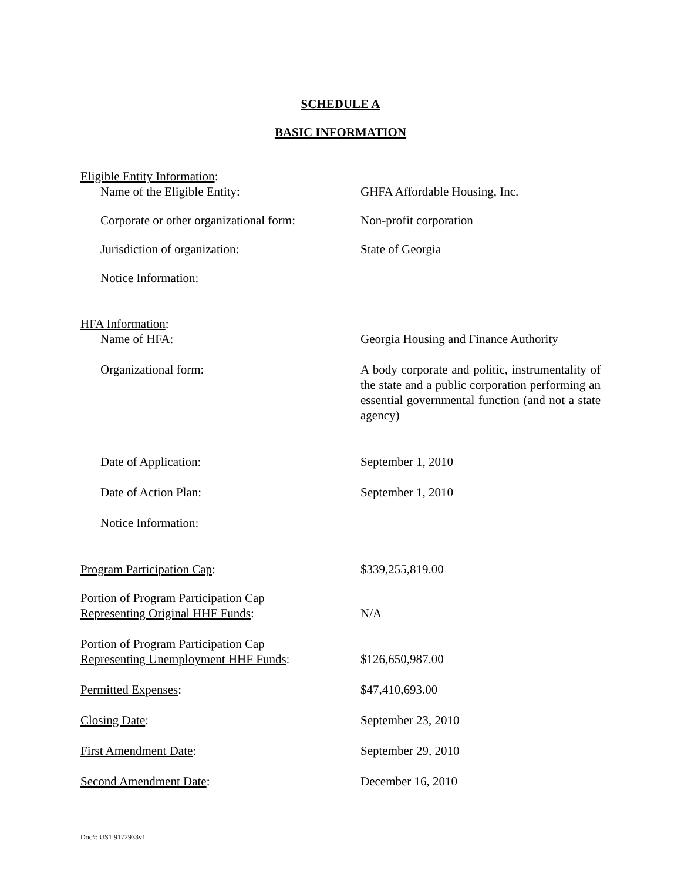SCHEDULE A
BASIC INFORMATION
Eligible Entity Information:
Name of the Eligible Entity: GHFA Affordable Housing, Inc.
Corporate or other organizational form:
Non-profit corporation
Jurisdiction of organization: State of Georgia
Notice Information:
HFA Information:
Name of HFA: Georgia Housing and Finance Authority
Organizational form: A body corporate and politic, instrumentality of the state and a public corporation performing an essential governmental function (and not a state agency)
Date of Application: September 1, 2010
Date of Action Plan: September 1, 2010
Notice Information:
Program Participation Cap: $339,255,819.00
Portion of Program Participation Cap
Representing Original HHF Funds:
N/A
Portion of Program Participation Cap
Representing Unemployment HHF Funds:
$126,650,987.00
Permitted Expenses: $47,410,693.00
Closing Date: September 23, 2010
First Amendment Date: September 29, 2010
Second Amendment Date: December 16, 2010
Doc#: US1:9172933v1